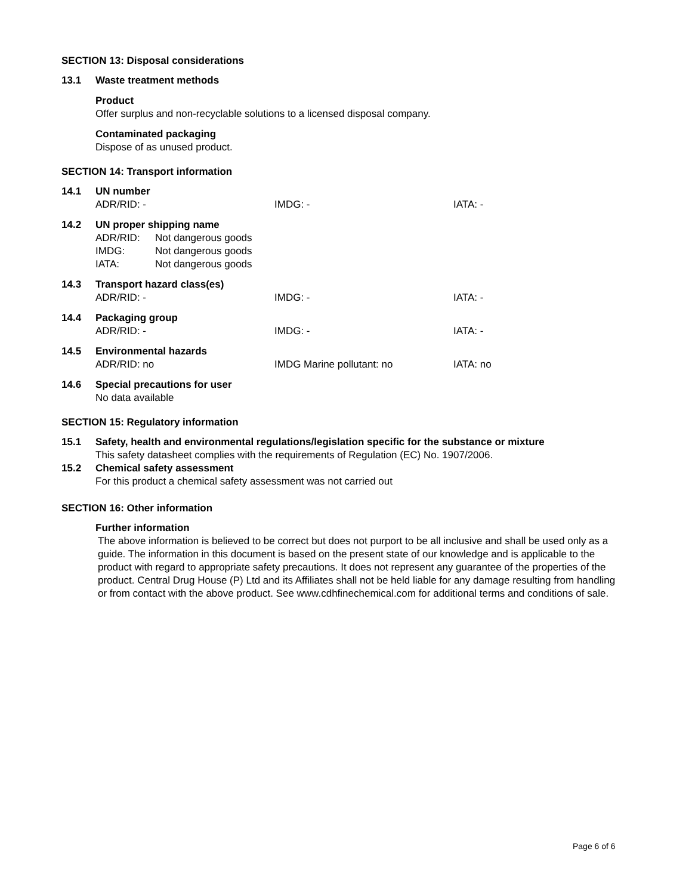SECTION 13: Disposal considerations
13.1 Waste treatment methods
Product
Offer surplus and non-recyclable solutions to a licensed disposal company.
Contaminated packaging
Dispose of as unused product.
SECTION 14: Transport information
14.1 UN number
ADR/RID: - IMDG: - IATA: -
14.2 UN proper shipping name
ADR/RID: Not dangerous goods
IMDG: Not dangerous goods
IATA: Not dangerous goods
14.3 Transport hazard class(es)
ADR/RID: - IMDG: - IATA: -
14.4 Packaging group
ADR/RID: - IMDG: - IATA: -
14.5 Environmental hazards
ADR/RID: no IMDG Marine pollutant: no IATA: no
14.6 Special precautions for user
No data available
SECTION 15: Regulatory information
15.1 Safety, health and environmental regulations/legislation specific for the substance or mixture
This safety datasheet complies with the requirements of Regulation (EC) No. 1907/2006.
15.2 Chemical safety assessment
For this product a chemical safety assessment was not carried out
SECTION 16: Other information
Further information
The above information is believed to be correct but does not purport to be all inclusive and shall be used only as a guide. The information in this document is based on the present state of our knowledge and is applicable to the product with regard to appropriate safety precautions. It does not represent any guarantee of the properties of the product. Central Drug House (P) Ltd and its Affiliates shall not be held liable for any damage resulting from handling or from contact with the above product. See www.cdhfinechemical.com for additional terms and conditions of sale.
Page 6 of 6